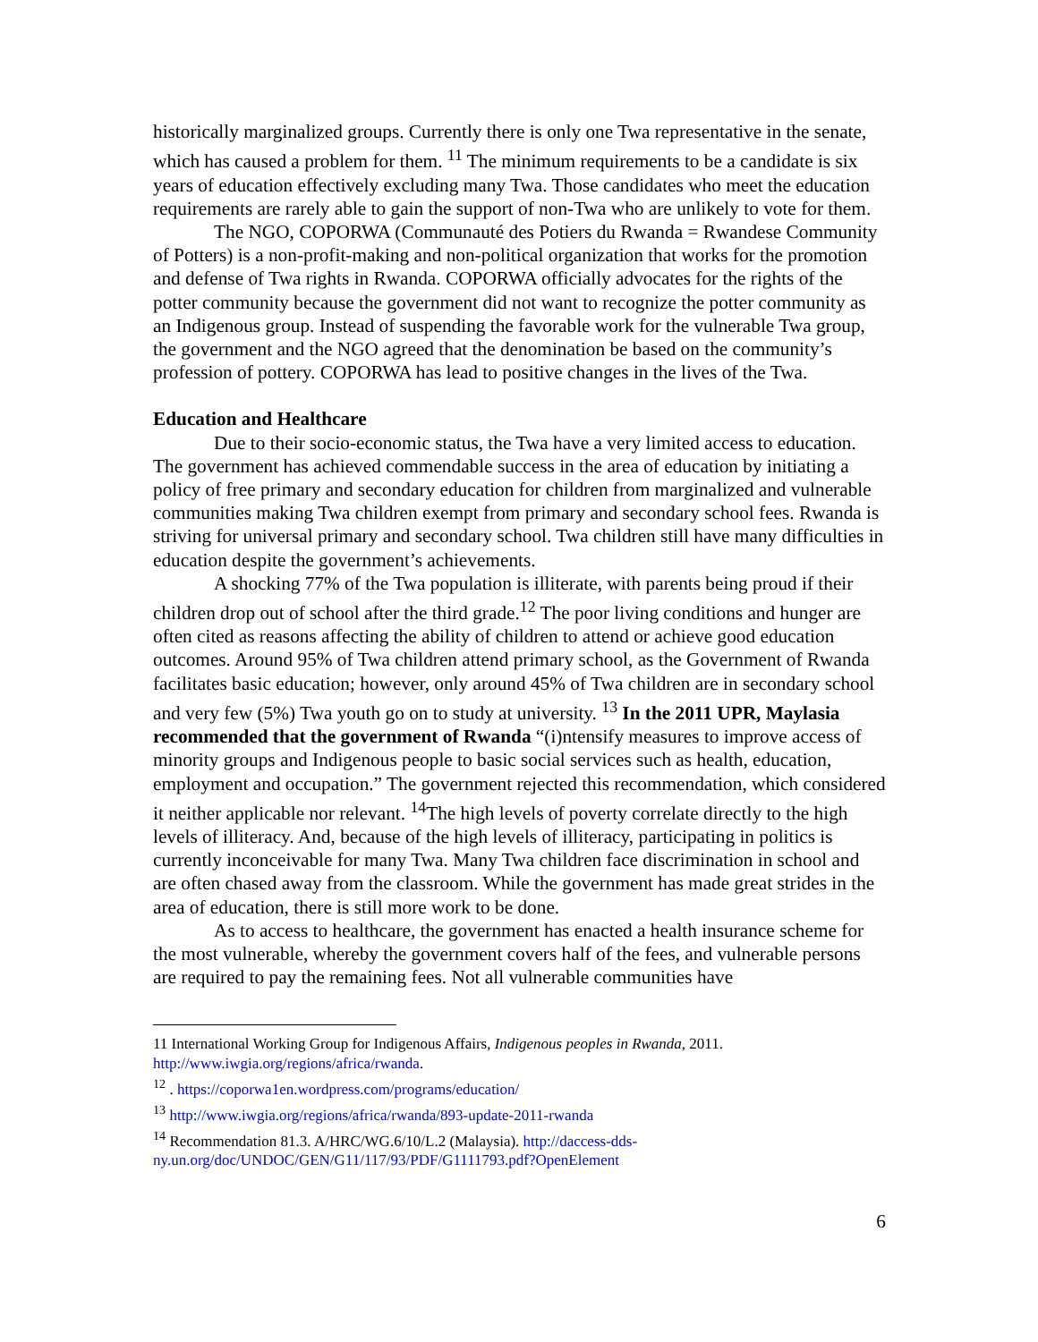historically marginalized groups. Currently there is only one Twa representative in the senate, which has caused a problem for them. <sup>11</sup> The minimum requirements to be a candidate is six years of education effectively excluding many Twa. Those candidates who meet the education requirements are rarely able to gain the support of non-Twa who are unlikely to vote for them.
The NGO, COPORWA (Communauté des Potiers du Rwanda = Rwandese Community of Potters) is a non-profit-making and non-political organization that works for the promotion and defense of Twa rights in Rwanda. COPORWA officially advocates for the rights of the potter community because the government did not want to recognize the potter community as an Indigenous group. Instead of suspending the favorable work for the vulnerable Twa group, the government and the NGO agreed that the denomination be based on the community’s profession of pottery. COPORWA has lead to positive changes in the lives of the Twa.
Education and Healthcare
Due to their socio-economic status, the Twa have a very limited access to education. The government has achieved commendable success in the area of education by initiating a policy of free primary and secondary education for children from marginalized and vulnerable communities making Twa children exempt from primary and secondary school fees. Rwanda is striving for universal primary and secondary school. Twa children still have many difficulties in education despite the government’s achievements.
A shocking 77% of the Twa population is illiterate, with parents being proud if their children drop out of school after the third grade.<sup>12</sup> The poor living conditions and hunger are often cited as reasons affecting the ability of children to attend or achieve good education outcomes. Around 95% of Twa children attend primary school, as the Government of Rwanda facilitates basic education; however, only around 45% of Twa children are in secondary school and very few (5%) Twa youth go on to study at university. <sup>13</sup> In the 2011 UPR, Maylasia recommended that the government of Rwanda “(i)ntensify measures to improve access of minority groups and Indigenous people to basic social services such as health, education, employment and occupation.” The government rejected this recommendation, which considered it neither applicable nor relevant. <sup>14</sup>The high levels of poverty correlate directly to the high levels of illiteracy. And, because of the high levels of illiteracy, participating in politics is currently inconceivable for many Twa. Many Twa children face discrimination in school and are often chased away from the classroom. While the government has made great strides in the area of education, there is still more work to be done.
As to access to healthcare, the government has enacted a health insurance scheme for the most vulnerable, whereby the government covers half of the fees, and vulnerable persons are required to pay the remaining fees. Not all vulnerable communities have
11 International Working Group for Indigenous Affairs, Indigenous peoples in Rwanda, 2011. http://www.iwgia.org/regions/africa/rwanda.
<sup>12</sup> . https://coporwa1en.wordpress.com/programs/education/
<sup>13</sup> http://www.iwgia.org/regions/africa/rwanda/893-update-2011-rwanda
<sup>14</sup> Recommendation 81.3. A/HRC/WG.6/10/L.2 (Malaysia). http://daccess-dds-ny.un.org/doc/UNDOC/GEN/G11/117/93/PDF/G1111793.pdf?OpenElement
6